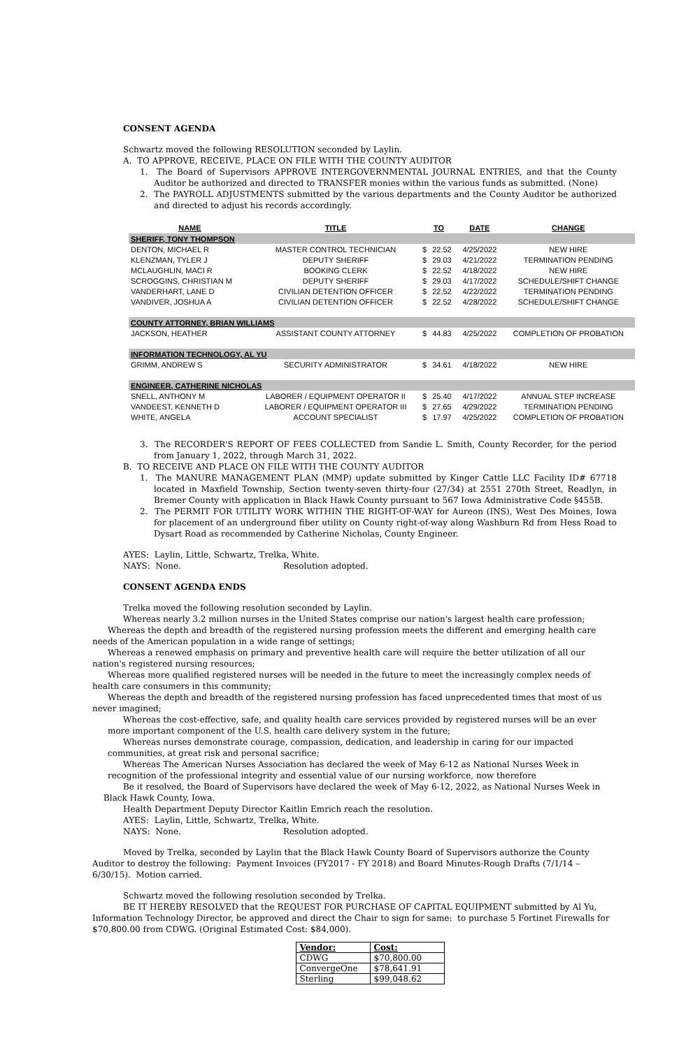CONSENT AGENDA
Schwartz moved the following RESOLUTION seconded by Laylin.
A. TO APPROVE, RECEIVE, PLACE ON FILE WITH THE COUNTY AUDITOR
1. The Board of Supervisors APPROVE INTERGOVERNMENTAL JOURNAL ENTRIES, and that the County Auditor be authorized and directed to TRANSFER monies within the various funds as submitted. (None)
2. The PAYROLL ADJUSTMENTS submitted by the various departments and the County Auditor be authorized and directed to adjust his records accordingly.
| NAME | TITLE | TO | | DATE | CHANGE |
| --- | --- | --- | --- | --- | --- |
| SHERIFF, TONY THOMPSON | | | | | |
| DENTON, MICHAEL R | MASTER CONTROL TECHNICIAN | $ | 22.52 | 4/25/2022 | NEW HIRE |
| KLENZMAN, TYLER J | DEPUTY SHERIFF | $ | 29.03 | 4/21/2022 | TERMINATION PENDING |
| MCLAUGHLIN, MACI R | BOOKING CLERK | $ | 22.52 | 4/18/2022 | NEW HIRE |
| SCROGGINS, CHRISTIAN M | DEPUTY SHERIFF | $ | 29.03 | 4/17/2022 | SCHEDULE/SHIFT CHANGE |
| VANDERHART, LANE D | CIVILIAN DETENTION OFFICER | $ | 22.52 | 4/22/2022 | TERMINATION PENDING |
| VANDIVER, JOSHUA A | CIVILIAN DETENTION OFFICER | $ | 22.52 | 4/28/2022 | SCHEDULE/SHIFT CHANGE |
| COUNTY ATTORNEY, BRIAN WILLIAMS | | | | | |
| JACKSON, HEATHER | ASSISTANT COUNTY ATTORNEY | $ | 44.83 | 4/25/2022 | COMPLETION OF PROBATION |
| INFORMATION TECHNOLOGY, AL YU | | | | | |
| GRIMM, ANDREW S | SECURITY ADMINISTRATOR | $ | 34.61 | 4/18/2022 | NEW HIRE |
| ENGINEER, CATHERINE NICHOLAS | | | | | |
| SNELL, ANTHONY M | LABORER / EQUIPMENT OPERATOR II | $ | 25.40 | 4/17/2022 | ANNUAL STEP INCREASE |
| VANDEEST, KENNETH D | LABORER / EQUIPMENT OPERATOR III | $ | 27.65 | 4/29/2022 | TERMINATION PENDING |
| WHITE, ANGELA | ACCOUNT SPECIALIST | $ | 17.97 | 4/25/2022 | COMPLETION OF PROBATION |
3. The RECORDER'S REPORT OF FEES COLLECTED from Sandie L. Smith, County Recorder, for the period from January 1, 2022, through March 31, 2022.
B. TO RECEIVE AND PLACE ON FILE WITH THE COUNTY AUDITOR
1. The MANURE MANAGEMENT PLAN (MMP) update submitted by Kinger Cattle LLC Facility ID# 67718 located in Maxfield Township, Section twenty-seven thirty-four (27/34) at 2551 270th Street, Readlyn, in Bremer County with application in Black Hawk County pursuant to 567 Iowa Administrative Code §455B.
2. The PERMIT FOR UTILITY WORK WITHIN THE RIGHT-OF-WAY for Aureon (INS), West Des Moines, Iowa for placement of an underground fiber utility on County right-of-way along Washburn Rd from Hess Road to Dysart Road as recommended by Catherine Nicholas, County Engineer.
AYES: Laylin, Little, Schwartz, Trelka, White.
NAYS: None. Resolution adopted.
CONSENT AGENDA ENDS
Trelka moved the following resolution seconded by Laylin.
Whereas nearly 3.2 million nurses in the United States comprise our nation's largest health care profession;
Whereas the depth and breadth of the registered nursing profession meets the different and emerging health care needs of the American population in a wide range of settings;
Whereas a renewed emphasis on primary and preventive health care will require the better utilization of all our nation's registered nursing resources;
Whereas more qualified registered nurses will be needed in the future to meet the increasingly complex needs of health care consumers in this community;
Whereas the depth and breadth of the registered nursing profession has faced unprecedented times that most of us never imagined;
Whereas the cost-effective, safe, and quality health care services provided by registered nurses will be an ever more important component of the U.S. health care delivery system in the future;
Whereas nurses demonstrate courage, compassion, dedication, and leadership in caring for our impacted communities, at great risk and personal sacrifice;
Whereas The American Nurses Association has declared the week of May 6-12 as National Nurses Week in recognition of the professional integrity and essential value of our nursing workforce, now therefore
Be it resolved, the Board of Supervisors have declared the week of May 6-12, 2022, as National Nurses Week in Black Hawk County, Iowa.
Health Department Deputy Director Kaitlin Emrich reach the resolution.
AYES: Laylin, Little, Schwartz, Trelka, White.
NAYS: None. Resolution adopted.
Moved by Trelka, seconded by Laylin that the Black Hawk County Board of Supervisors authorize the County Auditor to destroy the following: Payment Invoices (FY2017 - FY 2018) and Board Minutes-Rough Drafts (7/1/14 – 6/30/15). Motion carried.
Schwartz moved the following resolution seconded by Trelka.
BE IT HEREBY RESOLVED that the REQUEST FOR PURCHASE OF CAPITAL EQUIPMENT submitted by Al Yu, Information Technology Director, be approved and direct the Chair to sign for same: to purchase 5 Fortinet Firewalls for $70,800.00 from CDWG. (Original Estimated Cost: $84,000).
| Vendor: | Cost: |
| CDWG | $70,800.00 |
| ConvergeOne | $78,641.91 |
| Sterling | $99,048.62 |